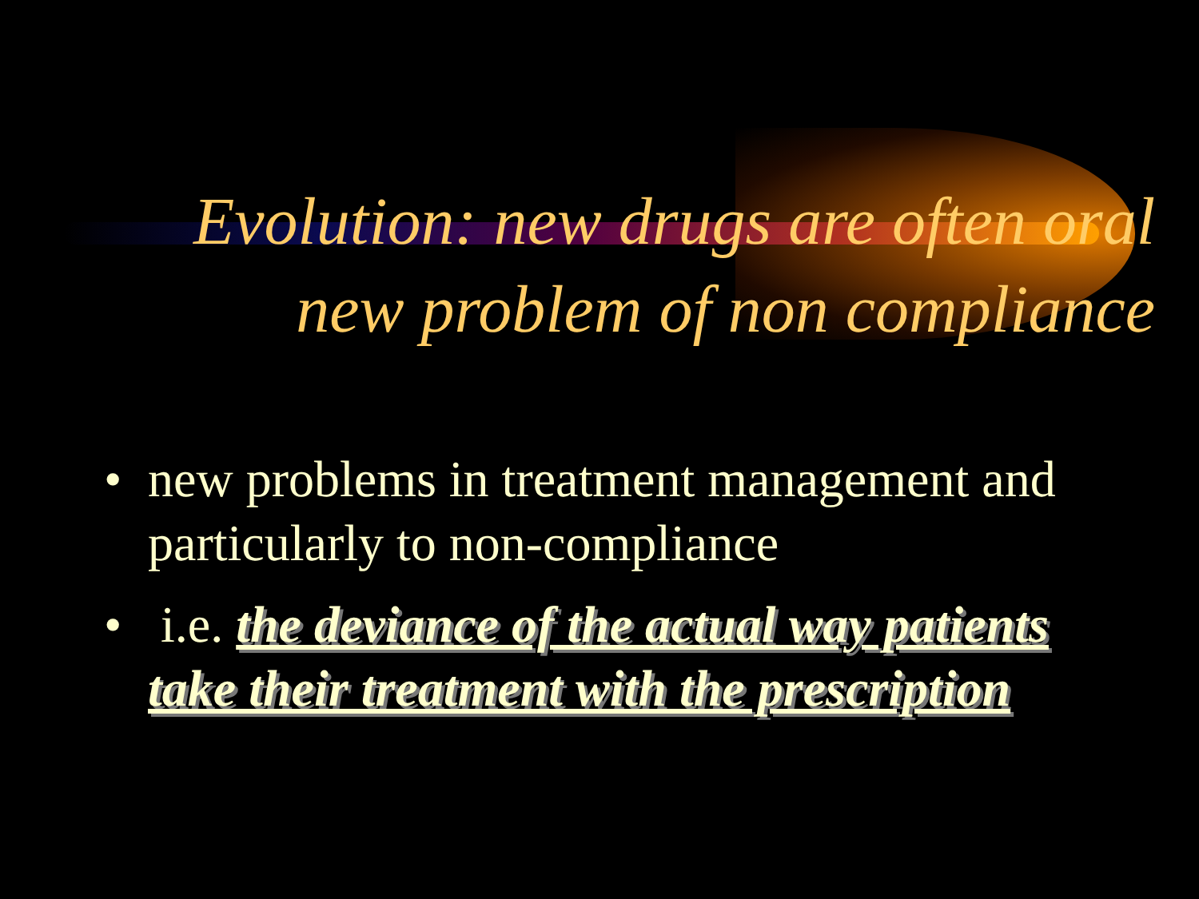Evolution: new drugs are often oral
new problem of non compliance
• new problems in treatment management and particularly to non-compliance
• i.e. the deviance of the actual way patients take their treatment with the prescription